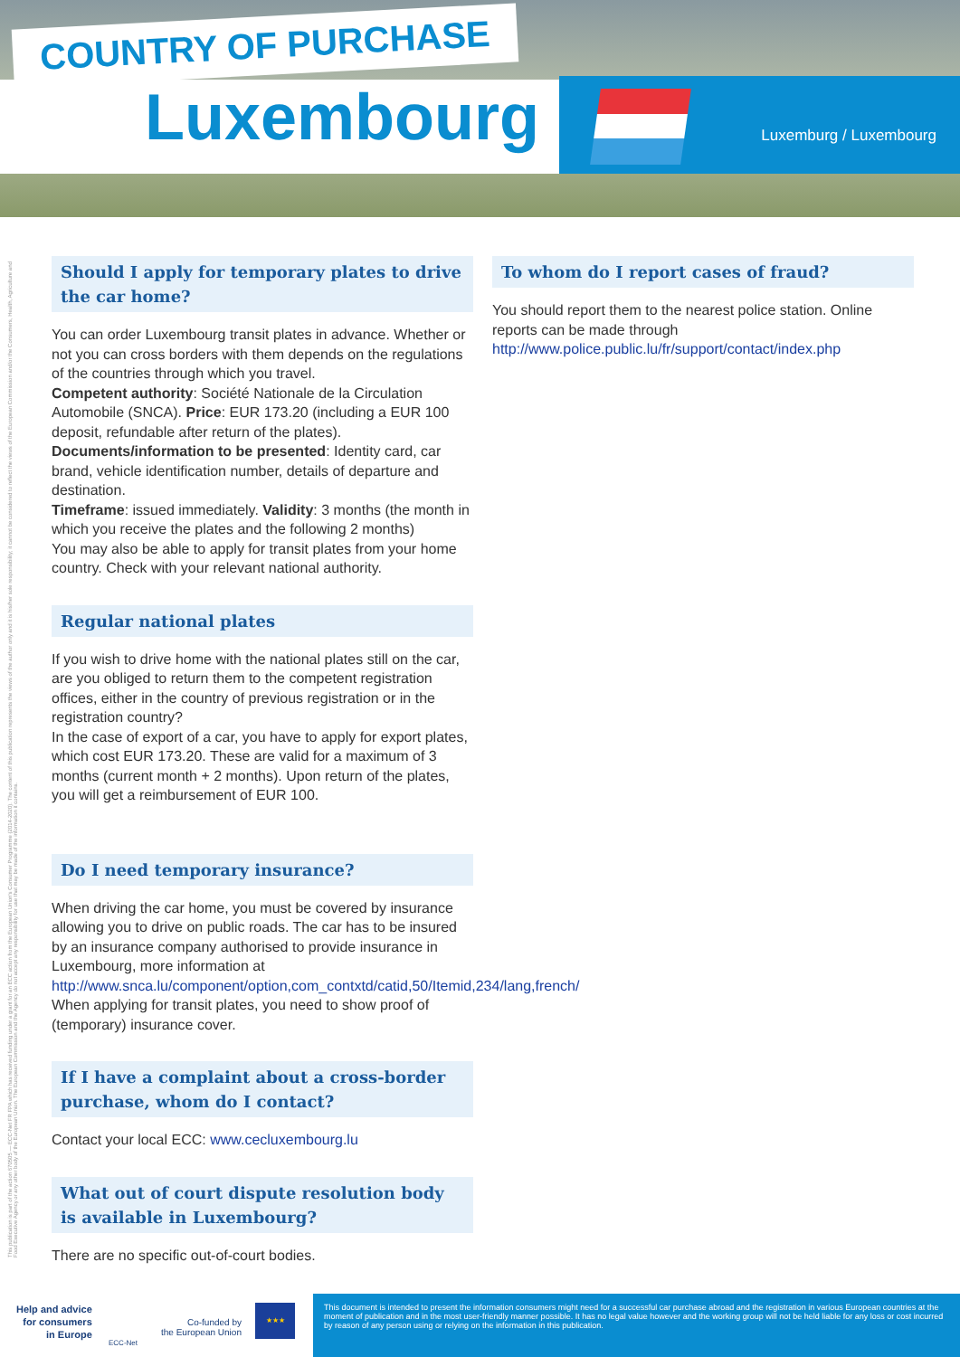COUNTRY OF PURCHASE
Luxembourg Luxemburg / Luxembourg
This publication is part of the action 670505 — ECC-Net FR FPA which has received funding under a grant for an ECC action from the European Union's Consumer Programme (2014-2020). The content of this publication represents the views of the author only and it is his/her sole responsibility; it cannot be considered to reflect the views of the European Commission and/or the Consumers, Health, Agriculture and Food Executive Agency or any other body of the European Union. The European Commission and the Agency do not accept any responsibility for use that may be made of the information it contains.
Should I apply for temporary plates to drive the car home?
You can order Luxembourg transit plates in advance. Whether or not you can cross borders with them depends on the regulations of the countries through which you travel.
Competent authority: Société Nationale de la Circulation Automobile (SNCA). Price: EUR 173.20 (including a EUR 100 deposit, refundable after return of the plates). Documents/information to be presented: Identity card, car brand, vehicle identification number, details of departure and destination.
Timeframe: issued immediately. Validity: 3 months (the month in which you receive the plates and the following 2 months)
You may also be able to apply for transit plates from your home country. Check with your relevant national authority.
Regular national plates
If you wish to drive home with the national plates still on the car, are you obliged to return them to the competent registration offices, either in the country of previous registration or in the registration country?
In the case of export of a car, you have to apply for export plates, which cost EUR 173.20. These are valid for a maximum of 3 months (current month + 2 months). Upon return of the plates, you will get a reimbursement of EUR 100.
Do I need temporary insurance?
When driving the car home, you must be covered by insurance allowing you to drive on public roads. The car has to be insured by an insurance company authorised to provide insurance in Luxembourg, more information at http://www.snca.lu/component/option,com_contxtd/catid,50/Itemid,234/lang,french/
When applying for transit plates, you need to show proof of (temporary) insurance cover.
If I have a complaint about a cross-border purchase, whom do I contact?
Contact your local ECC: www.cecluxembourg.lu
What out of court dispute resolution body is available in Luxembourg?
There are no specific out-of-court bodies.
To whom do I report cases of fraud?
You should report them to the nearest police station. Online reports can be made through http://www.police.public.lu/fr/support/contact/index.php
Help and advice
for consumers
in Europe
ECC-Net
Co-funded by
the European Union
★★★
This document is intended to present the information consumers might need for a successful car purchase abroad and the registration in various European countries at the moment of publication and in the most user-friendly manner possible. It has no legal value however and the working group will not be held liable for any loss or cost incurred by reason of any person using or relying on the information in this publication.